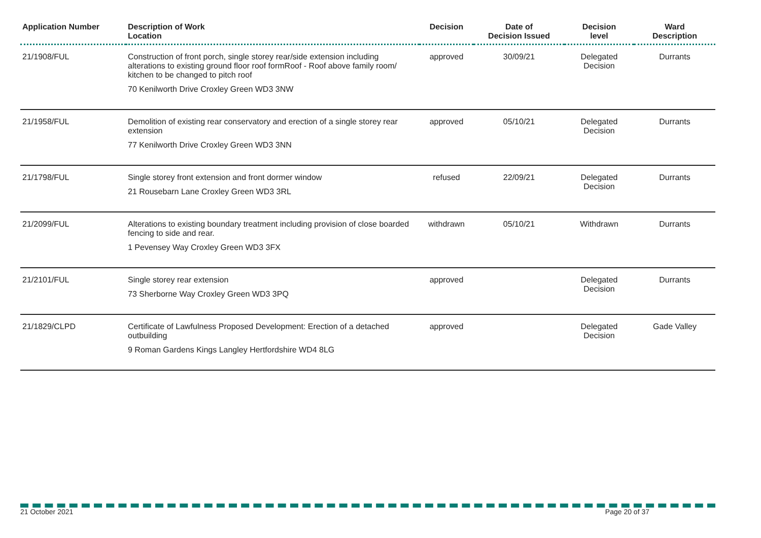| Application Number | Description of Work Location | Decision | Date of Decision Issued | Decision level | Ward Description |
| --- | --- | --- | --- | --- | --- |
| 21/1908/FUL | Construction of front porch, single storey rear/side extension including alterations to existing ground floor roof formRoof - Roof above family room/ kitchen to be changed to pitch roof 70 Kenilworth Drive Croxley Green WD3 3NW | approved | 30/09/21 | Delegated Decision | Durrants |
| 21/1958/FUL | Demolition of existing rear conservatory and erection of a single storey rear extension 77 Kenilworth Drive Croxley Green WD3 3NN | approved | 05/10/21 | Delegated Decision | Durrants |
| 21/1798/FUL | Single storey front extension and front dormer window 21 Rousebarn Lane Croxley Green WD3 3RL | refused | 22/09/21 | Delegated Decision | Durrants |
| 21/2099/FUL | Alterations to existing boundary treatment including provision of close boarded fencing to side and rear. 1 Pevensey Way Croxley Green WD3 3FX | withdrawn | 05/10/21 | Withdrawn | Durrants |
| 21/2101/FUL | Single storey rear extension 73 Sherborne Way Croxley Green WD3 3PQ | approved | | Delegated Decision | Durrants |
| 21/1829/CLPD | Certificate of Lawfulness Proposed Development: Erection of a detached outbuilding 9 Roman Gardens Kings Langley Hertfordshire WD4 8LG | approved | | Delegated Decision | Gade Valley |
21 October 2021 Page 20 of 37